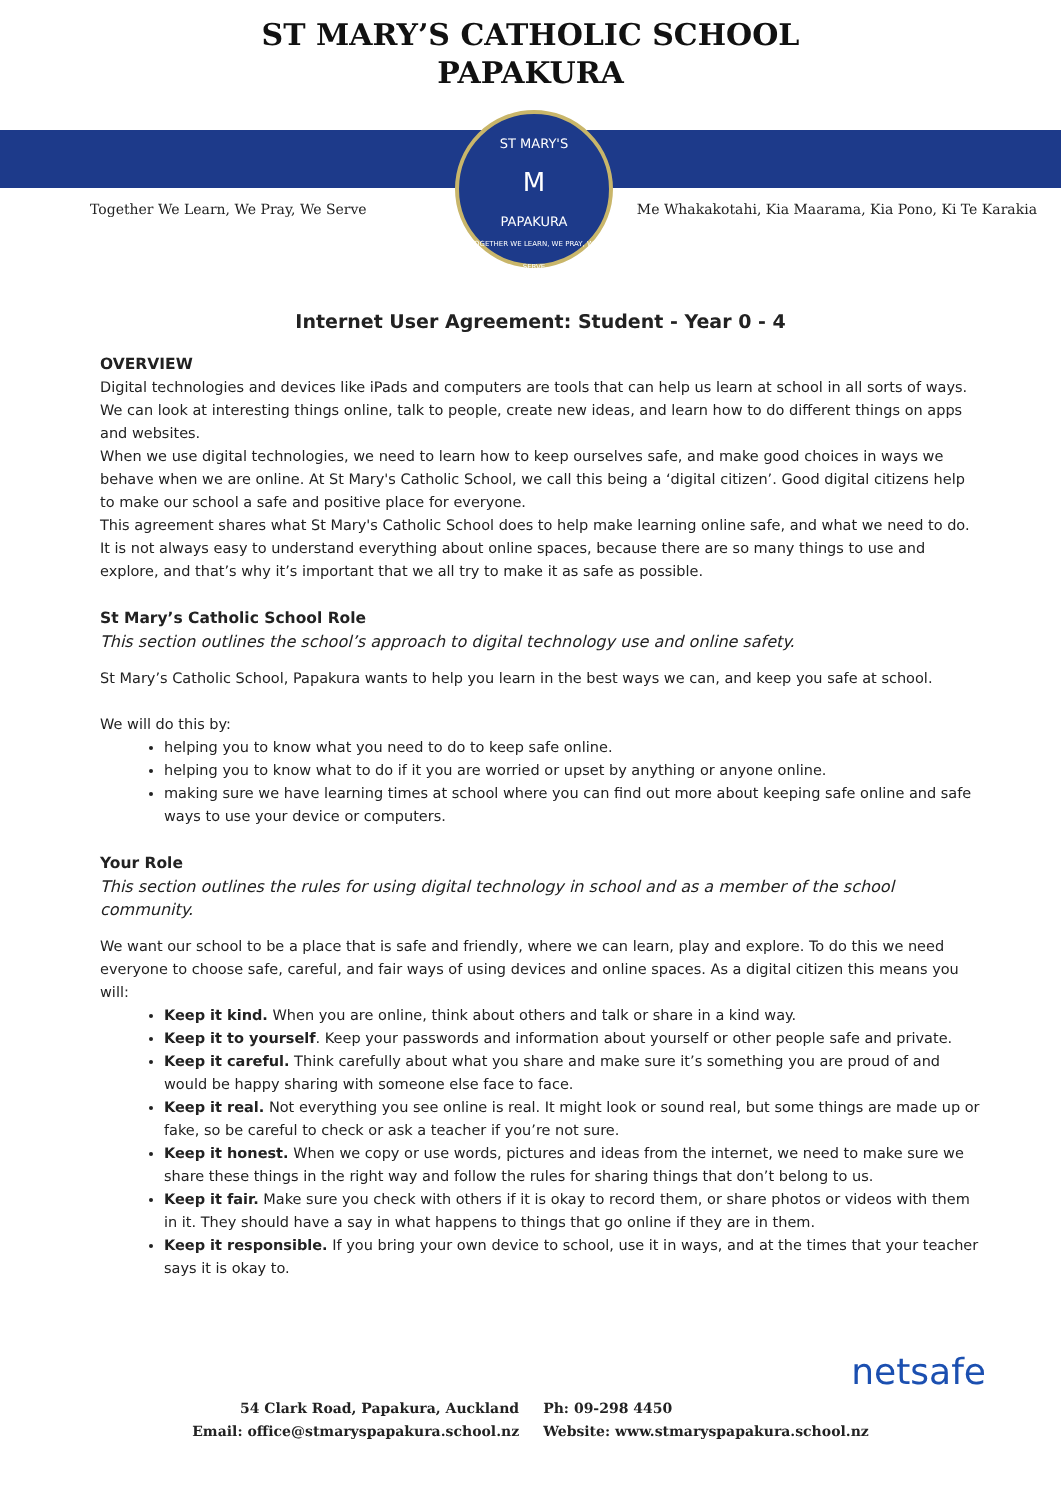ST MARY’S CATHOLIC SCHOOL
PAPAKURA
ST MARY'S
M
PAPAKURA
TOGETHER WE LEARN, WE PRAY, WE SERVE
Together We Learn, We Pray, We Serve Me Whakakotahi, Kia Maarama, Kia Pono, Ki Te Karakia
Internet User Agreement: Student - Year 0 - 4
OVERVIEW
Digital technologies and devices like iPads and computers are tools that can help us learn at school in all sorts of ways. We can look at interesting things online, talk to people, create new ideas, and learn how to do different things on apps and websites.
When we use digital technologies, we need to learn how to keep ourselves safe, and make good choices in ways we behave when we are online. At St Mary's Catholic School, we call this being a ‘digital citizen’. Good digital citizens help to make our school a safe and positive place for everyone.
This agreement shares what St Mary's Catholic School does to help make learning online safe, and what we need to do. It is not always easy to understand everything about online spaces, because there are so many things to use and explore, and that’s why it’s important that we all try to make it as safe as possible.
St Mary’s Catholic School Role
This section outlines the school’s approach to digital technology use and online safety.
St Mary’s Catholic School, Papakura wants to help you learn in the best ways we can, and keep you safe at school.
We will do this by:
helping you to know what you need to do to keep safe online.
helping you to know what to do if it you are worried or upset by anything or anyone online.
making sure we have learning times at school where you can find out more about keeping safe online and safe ways to use your device or computers.
Your Role
This section outlines the rules for using digital technology in school and as a member of the school community.
We want our school to be a place that is safe and friendly, where we can learn, play and explore. To do this we need everyone to choose safe, careful, and fair ways of using devices and online spaces. As a digital citizen this means you will:
Keep it kind. When you are online, think about others and talk or share in a kind way.
Keep it to yourself. Keep your passwords and information about yourself or other people safe and private.
Keep it careful. Think carefully about what you share and make sure it’s something you are proud of and would be happy sharing with someone else face to face.
Keep it real. Not everything you see online is real. It might look or sound real, but some things are made up or fake, so be careful to check or ask a teacher if you’re not sure.
Keep it honest. When we copy or use words, pictures and ideas from the internet, we need to make sure we share these things in the right way and follow the rules for sharing things that don’t belong to us.
Keep it fair. Make sure you check with others if it is okay to record them, or share photos or videos with them in it. They should have a say in what happens to things that go online if they are in them.
Keep it responsible. If you bring your own device to school, use it in ways, and at the times that your teacher says it is okay to.
netsafe
54 Clark Road, Papakura, Auckland
Email: office@stmaryspapakura.school.nz
Ph: 09-298 4450
Website: www.stmaryspapakura.school.nz